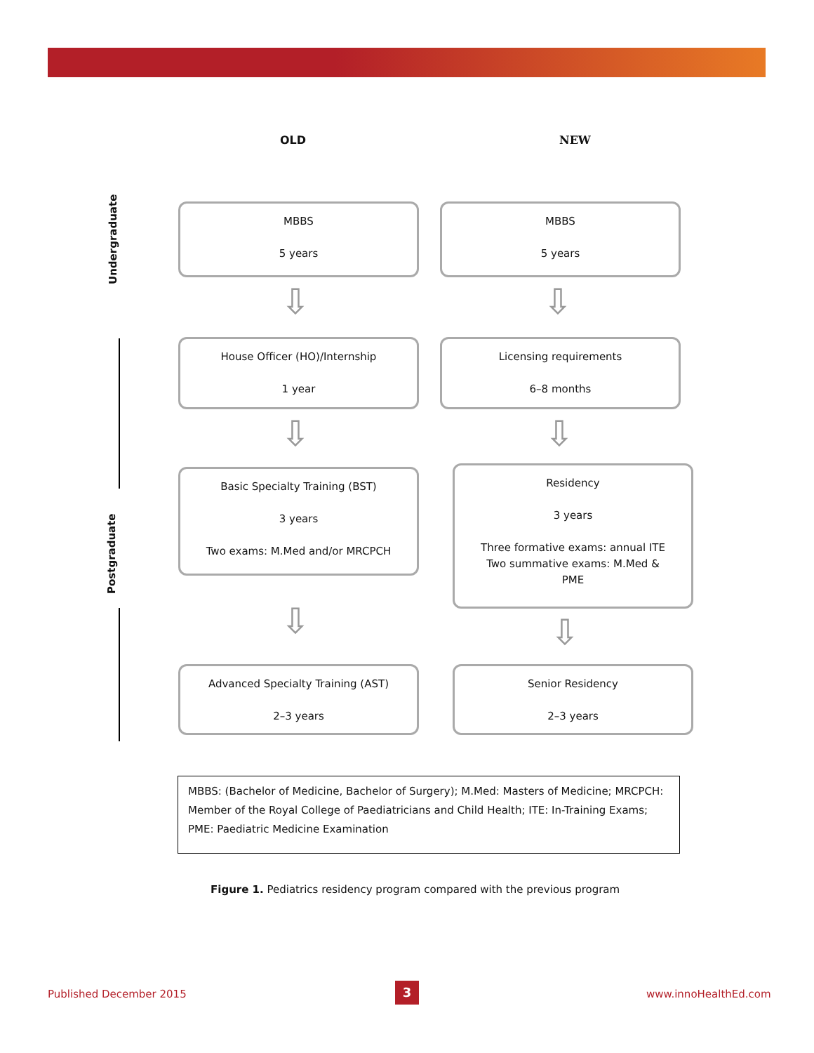OLD NEW
Undergraduate
Postgraduate
MBBS
5 years
MBBS
5 years
⇩ ⇩
House Officer (HO)/Internship
1 year
Licensing requirements
6–8 months
⇩ ⇩
Basic Specialty Training (BST)
3 years
Two exams: M.Med and/or MRCPCH
Residency
3 years
Three formative exams: annual ITE
Two summative exams: M.Med &
PME
⇩ ⇩
Advanced Specialty Training (AST)
2–3 years
Senior Residency
2–3 years
MBBS: (Bachelor of Medicine, Bachelor of Surgery); M.Med: Masters of Medicine; MRCPCH: Member of the Royal College of Paediatricians and Child Health; ITE: In-Training Exams; PME: Paediatric Medicine Examination
Figure 1. Pediatrics residency program compared with the previous program
Published December 2015 3 www.innoHealthEd.com